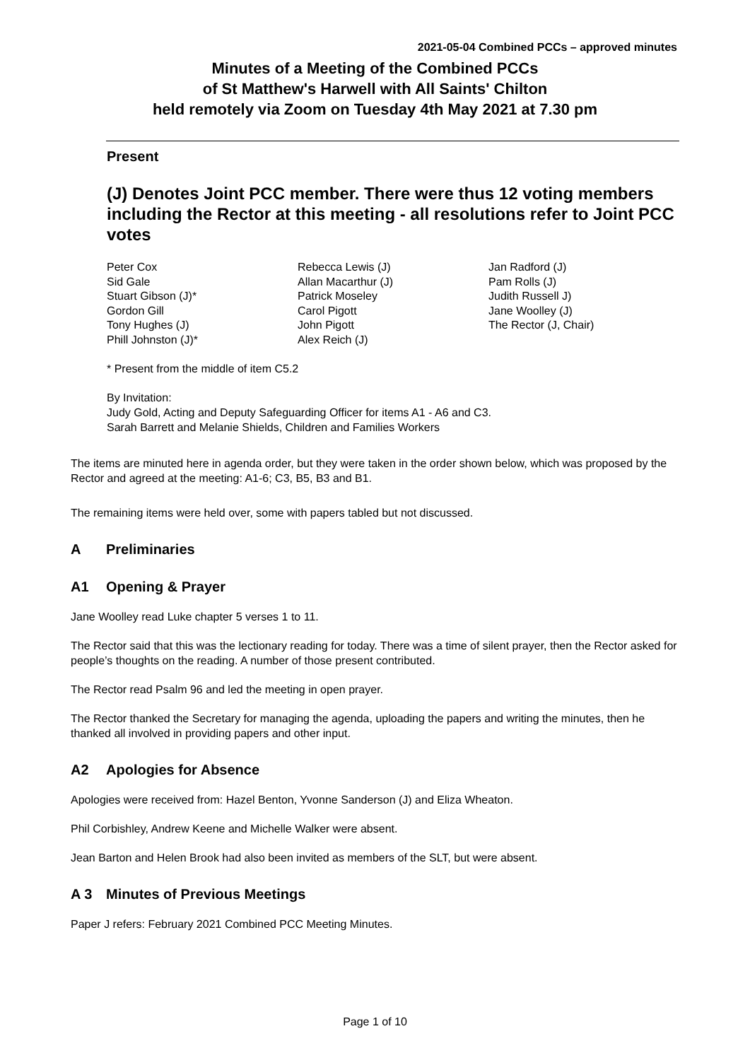2021-05-04 Combined PCCs – approved minutes
Minutes of a Meeting of the Combined PCCs
of St Matthew's Harwell with All Saints' Chilton
held remotely via Zoom on Tuesday 4th May 2021 at 7.30 pm
Present
(J) Denotes Joint PCC member. There were thus 12 voting members including the Rector at this meeting - all resolutions refer to Joint PCC votes
Peter Cox
Sid Gale
Stuart Gibson (J)*
Gordon Gill
Tony Hughes (J)
Phill Johnston (J)*
Rebecca Lewis (J)
Allan Macarthur (J)
Patrick Moseley
Carol Pigott
John Pigott
Alex Reich (J)
Jan Radford (J)
Pam Rolls (J)
Judith Russell J)
Jane Woolley (J)
The Rector (J, Chair)
* Present from the middle of item C5.2
By Invitation:
Judy Gold, Acting and Deputy Safeguarding Officer for items A1 - A6 and C3.
Sarah Barrett and Melanie Shields, Children and Families Workers
The items are minuted here in agenda order, but they were taken in the order shown below, which was proposed by the Rector and agreed at the meeting: A1-6; C3, B5, B3 and B1.
The remaining items were held over, some with papers tabled but not discussed.
A Preliminaries
A1 Opening & Prayer
Jane Woolley read Luke chapter 5 verses 1 to 11.
The Rector said that this was the lectionary reading for today. There was a time of silent prayer, then the Rector asked for people’s thoughts on the reading. A number of those present contributed.
The Rector read Psalm 96 and led the meeting in open prayer.
The Rector thanked the Secretary for managing the agenda, uploading the papers and writing the minutes, then he thanked all involved in providing papers and other input.
A2 Apologies for Absence
Apologies were received from: Hazel Benton, Yvonne Sanderson (J) and Eliza Wheaton.
Phil Corbishley, Andrew Keene and Michelle Walker were absent.
Jean Barton and Helen Brook had also been invited as members of the SLT, but were absent.
A 3 Minutes of Previous Meetings
Paper J refers: February 2021 Combined PCC Meeting Minutes.
Page 1 of 10